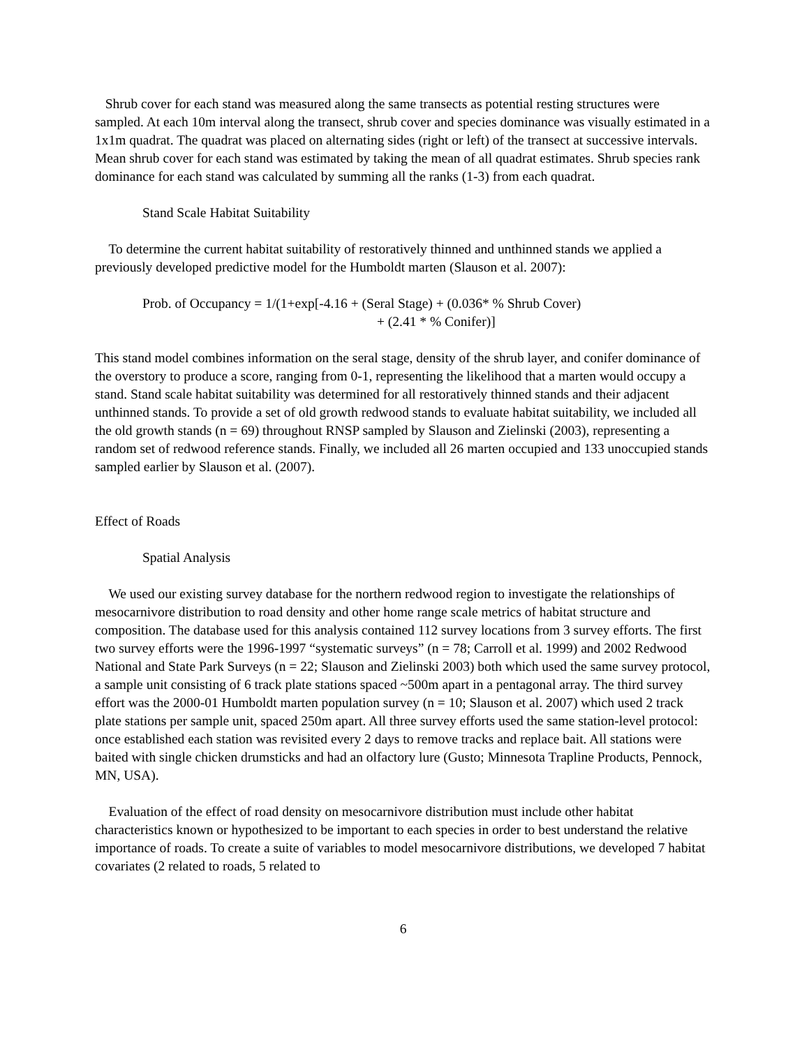Shrub cover for each stand was measured along the same transects as potential resting structures were sampled. At each 10m interval along the transect, shrub cover and species dominance was visually estimated in a 1x1m quadrat. The quadrat was placed on alternating sides (right or left) of the transect at successive intervals. Mean shrub cover for each stand was estimated by taking the mean of all quadrat estimates. Shrub species rank dominance for each stand was calculated by summing all the ranks (1-3) from each quadrat.
Stand Scale Habitat Suitability
To determine the current habitat suitability of restoratively thinned and unthinned stands we applied a previously developed predictive model for the Humboldt marten (Slauson et al. 2007):
Prob. of Occupancy = 1/(1+exp[-4.16 + (Seral Stage) + (0.036* % Shrub Cover)
+ (2.41 * % Conifer)]
This stand model combines information on the seral stage, density of the shrub layer, and conifer dominance of the overstory to produce a score, ranging from 0-1, representing the likelihood that a marten would occupy a stand. Stand scale habitat suitability was determined for all restoratively thinned stands and their adjacent unthinned stands. To provide a set of old growth redwood stands to evaluate habitat suitability, we included all the old growth stands (n = 69) throughout RNSP sampled by Slauson and Zielinski (2003), representing a random set of redwood reference stands. Finally, we included all 26 marten occupied and 133 unoccupied stands sampled earlier by Slauson et al. (2007).
Effect of Roads
Spatial Analysis
We used our existing survey database for the northern redwood region to investigate the relationships of mesocarnivore distribution to road density and other home range scale metrics of habitat structure and composition. The database used for this analysis contained 112 survey locations from 3 survey efforts. The first two survey efforts were the 1996-1997 “systematic surveys” (n = 78; Carroll et al. 1999) and 2002 Redwood National and State Park Surveys (n = 22; Slauson and Zielinski 2003) both which used the same survey protocol, a sample unit consisting of 6 track plate stations spaced ~500m apart in a pentagonal array. The third survey effort was the 2000-01 Humboldt marten population survey (n = 10; Slauson et al. 2007) which used 2 track plate stations per sample unit, spaced 250m apart. All three survey efforts used the same station-level protocol: once established each station was revisited every 2 days to remove tracks and replace bait. All stations were baited with single chicken drumsticks and had an olfactory lure (Gusto; Minnesota Trapline Products, Pennock, MN, USA).
Evaluation of the effect of road density on mesocarnivore distribution must include other habitat characteristics known or hypothesized to be important to each species in order to best understand the relative importance of roads. To create a suite of variables to model mesocarnivore distributions, we developed 7 habitat covariates (2 related to roads, 5 related to
6